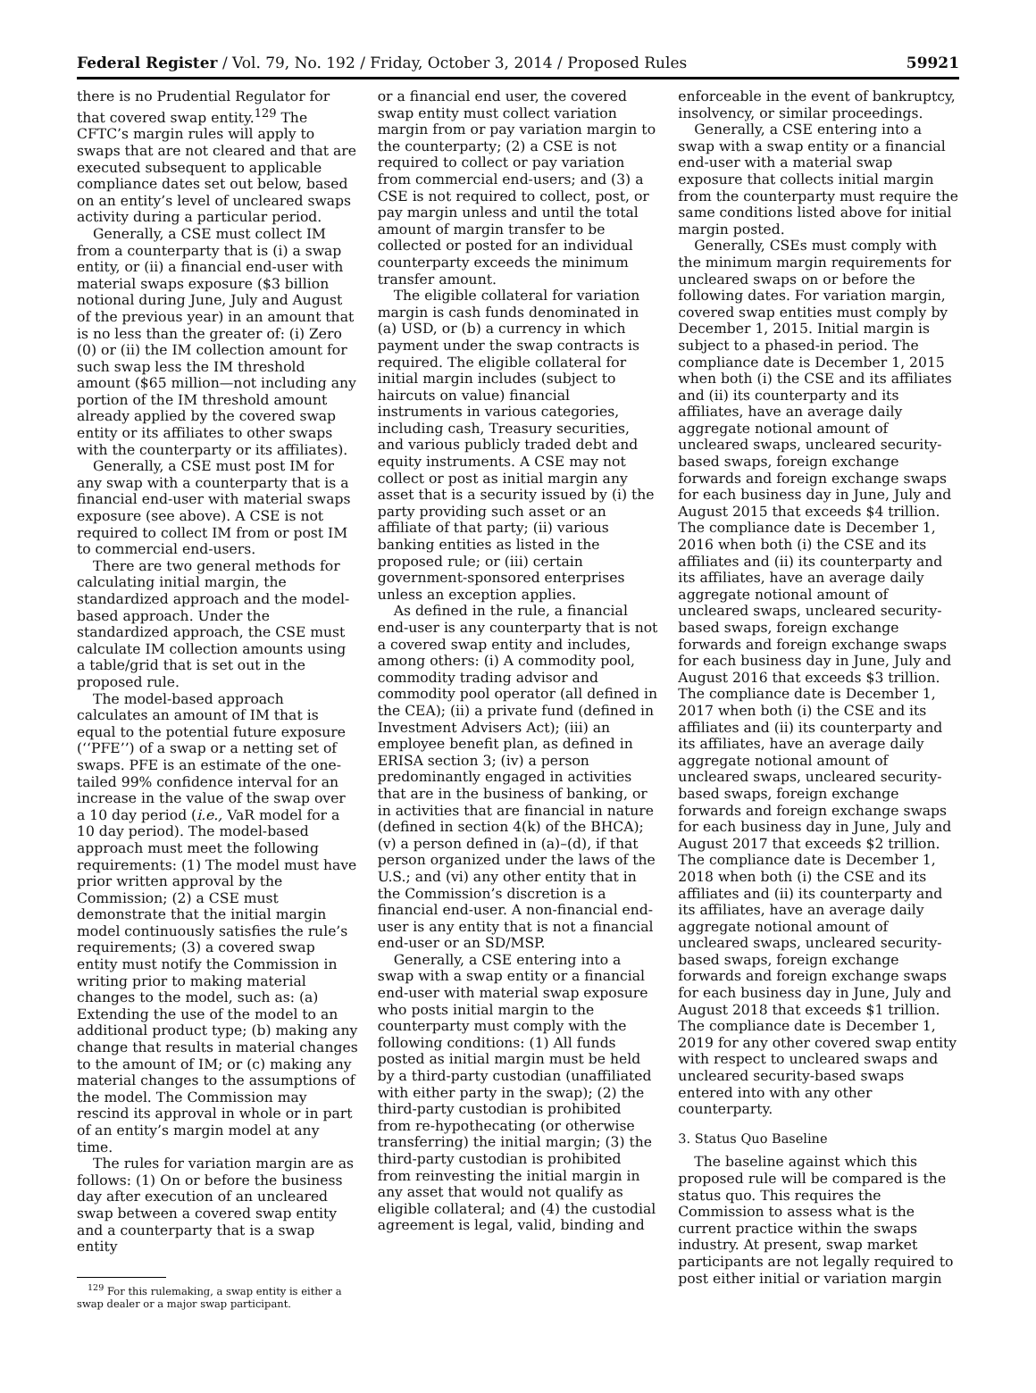Federal Register / Vol. 79, No. 192 / Friday, October 3, 2014 / Proposed Rules
59921
there is no Prudential Regulator for that covered swap entity.<sup>129</sup> The CFTC’s margin rules will apply to swaps that are not cleared and that are executed subsequent to applicable compliance dates set out below, based on an entity’s level of uncleared swaps activity during a particular period.
Generally, a CSE must collect IM from a counterparty that is (i) a swap entity, or (ii) a financial end-user with material swaps exposure ($3 billion notional during June, July and August of the previous year) in an amount that is no less than the greater of: (i) Zero (0) or (ii) the IM collection amount for such swap less the IM threshold amount ($65 million—not including any portion of the IM threshold amount already applied by the covered swap entity or its affiliates to other swaps with the counterparty or its affiliates).
Generally, a CSE must post IM for any swap with a counterparty that is a financial end-user with material swaps exposure (see above). A CSE is not required to collect IM from or post IM to commercial end-users.
There are two general methods for calculating initial margin, the standardized approach and the model-based approach. Under the standardized approach, the CSE must calculate IM collection amounts using a table/grid that is set out in the proposed rule.
The model-based approach calculates an amount of IM that is equal to the potential future exposure (‘‘PFE’’) of a swap or a netting set of swaps. PFE is an estimate of the one-tailed 99% confidence interval for an increase in the value of the swap over a 10 day period (i.e., VaR model for a 10 day period). The model-based approach must meet the following requirements: (1) The model must have prior written approval by the Commission; (2) a CSE must demonstrate that the initial margin model continuously satisfies the rule’s requirements; (3) a covered swap entity must notify the Commission in writing prior to making material changes to the model, such as: (a) Extending the use of the model to an additional product type; (b) making any change that results in material changes to the amount of IM; or (c) making any material changes to the assumptions of the model. The Commission may rescind its approval in whole or in part of an entity’s margin model at any time.
The rules for variation margin are as follows: (1) On or before the business day after execution of an uncleared swap between a covered swap entity and a counterparty that is a swap entity
<sup>129</sup> For this rulemaking, a swap entity is either a swap dealer or a major swap participant.
or a financial end user, the covered swap entity must collect variation margin from or pay variation margin to the counterparty; (2) a CSE is not required to collect or pay variation from commercial end-users; and (3) a CSE is not required to collect, post, or pay margin unless and until the total amount of margin transfer to be collected or posted for an individual counterparty exceeds the minimum transfer amount.
The eligible collateral for variation margin is cash funds denominated in (a) USD, or (b) a currency in which payment under the swap contracts is required. The eligible collateral for initial margin includes (subject to haircuts on value) financial instruments in various categories, including cash, Treasury securities, and various publicly traded debt and equity instruments. A CSE may not collect or post as initial margin any asset that is a security issued by (i) the party providing such asset or an affiliate of that party; (ii) various banking entities as listed in the proposed rule; or (iii) certain government-sponsored enterprises unless an exception applies.
As defined in the rule, a financial end-user is any counterparty that is not a covered swap entity and includes, among others: (i) A commodity pool, commodity trading advisor and commodity pool operator (all defined in the CEA); (ii) a private fund (defined in Investment Advisers Act); (iii) an employee benefit plan, as defined in ERISA section 3; (iv) a person predominantly engaged in activities that are in the business of banking, or in activities that are financial in nature (defined in section 4(k) of the BHCA); (v) a person defined in (a)–(d), if that person organized under the laws of the U.S.; and (vi) any other entity that in the Commission’s discretion is a financial end-user. A non-financial end-user is any entity that is not a financial end-user or an SD/MSP.
Generally, a CSE entering into a swap with a swap entity or a financial end-user with material swap exposure who posts initial margin to the counterparty must comply with the following conditions: (1) All funds posted as initial margin must be held by a third-party custodian (unaffiliated with either party in the swap); (2) the third-party custodian is prohibited from re-hypothecating (or otherwise transferring) the initial margin; (3) the third-party custodian is prohibited from reinvesting the initial margin in any asset that would not qualify as eligible collateral; and (4) the custodial agreement is legal, valid, binding and
enforceable in the event of bankruptcy, insolvency, or similar proceedings.
Generally, a CSE entering into a swap with a swap entity or a financial end-user with a material swap exposure that collects initial margin from the counterparty must require the same conditions listed above for initial margin posted.
Generally, CSEs must comply with the minimum margin requirements for uncleared swaps on or before the following dates. For variation margin, covered swap entities must comply by December 1, 2015. Initial margin is subject to a phased-in period. The compliance date is December 1, 2015 when both (i) the CSE and its affiliates and (ii) its counterparty and its affiliates, have an average daily aggregate notional amount of uncleared swaps, uncleared security-based swaps, foreign exchange forwards and foreign exchange swaps for each business day in June, July and August 2015 that exceeds $4 trillion. The compliance date is December 1, 2016 when both (i) the CSE and its affiliates and (ii) its counterparty and its affiliates, have an average daily aggregate notional amount of uncleared swaps, uncleared security-based swaps, foreign exchange forwards and foreign exchange swaps for each business day in June, July and August 2016 that exceeds $3 trillion. The compliance date is December 1, 2017 when both (i) the CSE and its affiliates and (ii) its counterparty and its affiliates, have an average daily aggregate notional amount of uncleared swaps, uncleared security-based swaps, foreign exchange forwards and foreign exchange swaps for each business day in June, July and August 2017 that exceeds $2 trillion. The compliance date is December 1, 2018 when both (i) the CSE and its affiliates and (ii) its counterparty and its affiliates, have an average daily aggregate notional amount of uncleared swaps, uncleared security-based swaps, foreign exchange forwards and foreign exchange swaps for each business day in June, July and August 2018 that exceeds $1 trillion. The compliance date is December 1, 2019 for any other covered swap entity with respect to uncleared swaps and uncleared security-based swaps entered into with any other counterparty.
3. Status Quo Baseline
The baseline against which this proposed rule will be compared is the status quo. This requires the Commission to assess what is the current practice within the swaps industry. At present, swap market participants are not legally required to post either initial or variation margin